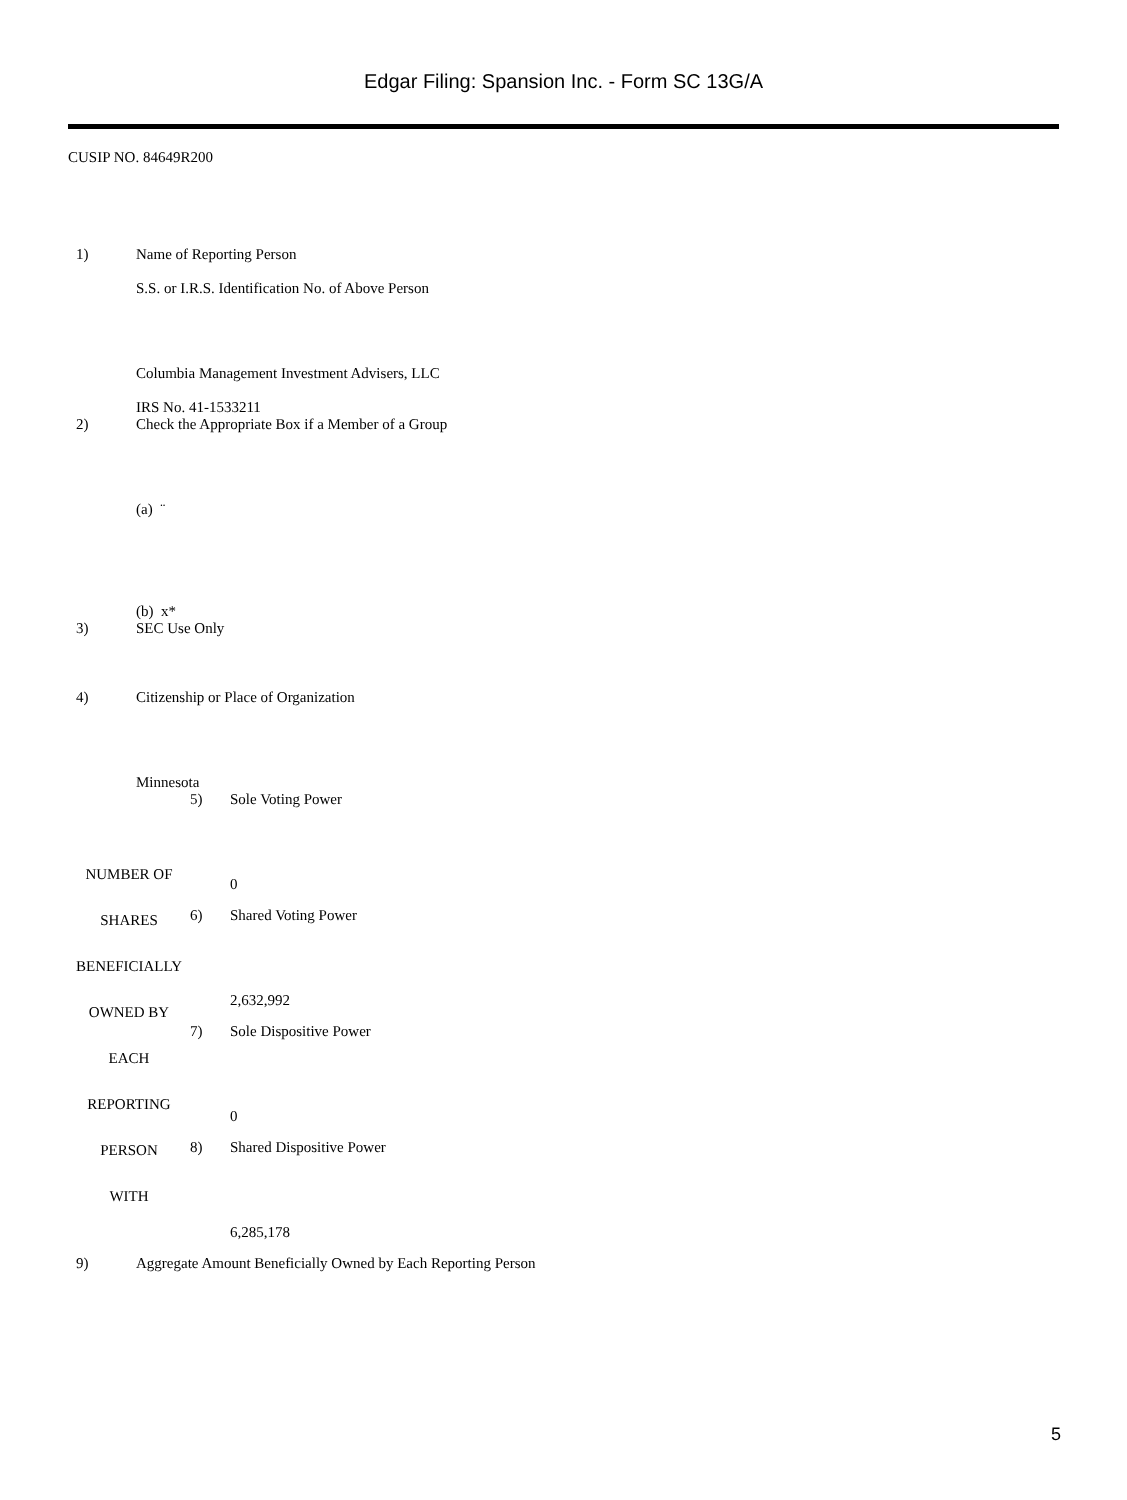Edgar Filing: Spansion Inc. - Form SC 13G/A
CUSIP NO. 84649R200
1) Name of Reporting Person
S.S. or I.R.S. Identification No. of Above Person
Columbia Management Investment Advisers, LLC
IRS No. 41-1533211
2) Check the Appropriate Box if a Member of a Group
(a) ¨
(b) x*
3) SEC Use Only
4) Citizenship or Place of Organization
Minnesota
| NUMBER OF SHARES BENEFICIALLY OWNED BY EACH REPORTING PERSON WITH | 5) | Sole Voting Power 0 |
| | 6) | Shared Voting Power 2,632,992 |
| | 7) | Sole Dispositive Power 0 |
| | 8) | Shared Dispositive Power 6,285,178 |
9) Aggregate Amount Beneficially Owned by Each Reporting Person
5